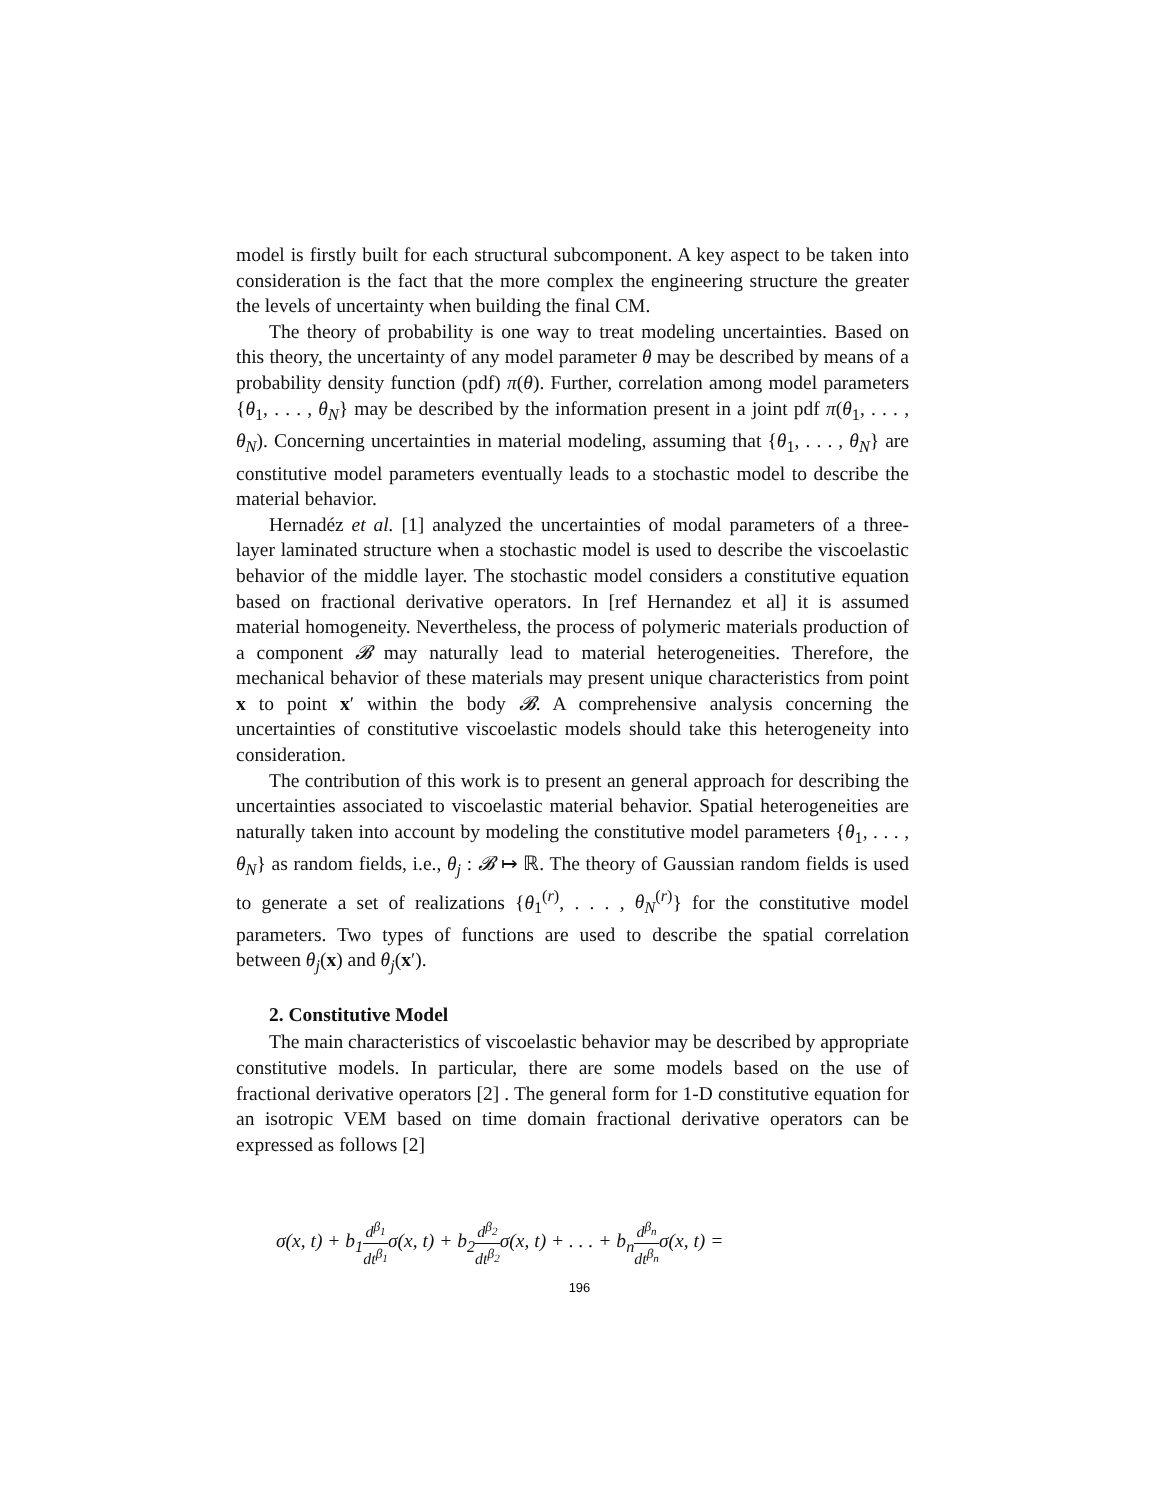model is firstly built for each structural subcomponent. A key aspect to be taken into consideration is the fact that the more complex the engineering structure the greater the levels of uncertainty when building the final CM.
The theory of probability is one way to treat modeling uncertainties. Based on this theory, the uncertainty of any model parameter θ may be described by means of a probability density function (pdf) π(θ). Further, correlation among model parameters {θ<sub>1</sub>, . . . , θ<sub>N</sub>} may be described by the information present in a joint pdf π(θ<sub>1</sub>, . . . , θ<sub>N</sub>). Concerning uncertainties in material modeling, assuming that {θ<sub>1</sub>, . . . , θ<sub>N</sub>} are constitutive model parameters eventually leads to a stochastic model to describe the material behavior.
Hernadéz et al. [1] analyzed the uncertainties of modal parameters of a three-layer laminated structure when a stochastic model is used to describe the viscoelastic behavior of the middle layer. The stochastic model considers a constitutive equation based on fractional derivative operators. In [ref Hernandez et al] it is assumed material homogeneity. Nevertheless, the process of polymeric materials production of a component 𝓑 may naturally lead to material heterogeneities. Therefore, the mechanical behavior of these materials may present unique characteristics from point x to point x′ within the body 𝓑. A comprehensive analysis concerning the uncertainties of constitutive viscoelastic models should take this heterogeneity into consideration.
The contribution of this work is to present an general approach for describing the uncertainties associated to viscoelastic material behavior. Spatial heterogeneities are naturally taken into account by modeling the constitutive model parameters {θ<sub>1</sub>, . . . , θ<sub>N</sub>} as random fields, i.e., θ<sub>j</sub> : 𝓑 ↦ ℝ. The theory of Gaussian random fields is used to generate a set of realizations {θ<sub>1</sub><sup>(r)</sup>, . . . , θ<sub>N</sub><sup>(r)</sup>} for the constitutive model parameters. Two types of functions are used to describe the spatial correlation between θ<sub>j</sub>(x) and θ<sub>j</sub>(x′).
2. Constitutive Model
The main characteristics of viscoelastic behavior may be described by appropriate constitutive models. In particular, there are some models based on the use of fractional derivative operators [2] . The general form for 1-D constitutive equation for an isotropic VEM based on time domain fractional derivative operators can be expressed as follows [2]
σ(x, t) + b<sub>1</sub>d<sup>β<sub>1</sub></sup> dt<sup>β<sub>1</sub></sup>σ(x, t) + b<sub>2</sub>d<sup>β<sub>2</sub></sup> dt<sup>β<sub>2</sub></sup>σ(x, t) + . . . + b<sub>n</sub>d<sup>β<sub>n</sub></sup> dt<sup>β<sub>n</sub></sup>σ(x, t) =
196